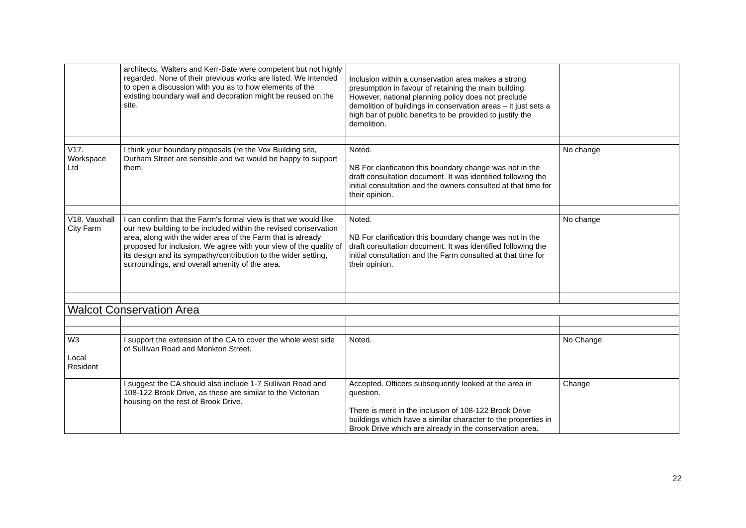| | architects, Walters and Kerr-Bate were competent but not highly regarded. None of their previous works are listed. We intended to open a discussion with you as to how elements of the existing boundary wall and decoration might be reused on the site. | Inclusion within a conservation area makes a strong presumption in favour of retaining the main building. However, national planning policy does not preclude demolition of buildings in conservation areas – it just sets a high bar of public benefits to be provided to justify the demolition. | |
| V17. Workspace Ltd | I think your boundary proposals (re the Vox Building site, Durham Street are sensible and we would be happy to support them. | Noted. NB For clarification this boundary change was not in the draft consultation document. It was identified following the initial consultation and the owners consulted at that time for their opinion. | No change |
| V18. Vauxhall City Farm | I can confirm that the Farm's formal view is that we would like our new building to be included within the revised conservation area, along with the wider area of the Farm that is already proposed for inclusion. We agree with your view of the quality of its design and its sympathy/contribution to the wider setting, surroundings, and overall amenity of the area. | Noted. NB For clarification this boundary change was not in the draft consultation document. It was identified following the initial consultation and the Farm consulted at that time for their opinion. | No change |
| Walcot Conservation Area | | | |
| W3 Local Resident | I support the extension of the CA to cover the whole west side of Sullivan Road and Monkton Street. | Noted. | No Change |
| | I suggest the CA should also include 1-7 Sullivan Road and 108-122 Brook Drive, as these are similar to the Victorian housing on the rest of Brook Drive. | Accepted. Officers subsequently looked at the area in question. There is merit in the inclusion of 108-122 Brook Drive buildings which have a similar character to the properties in Brook Drive which are already in the conservation area. | Change |
22